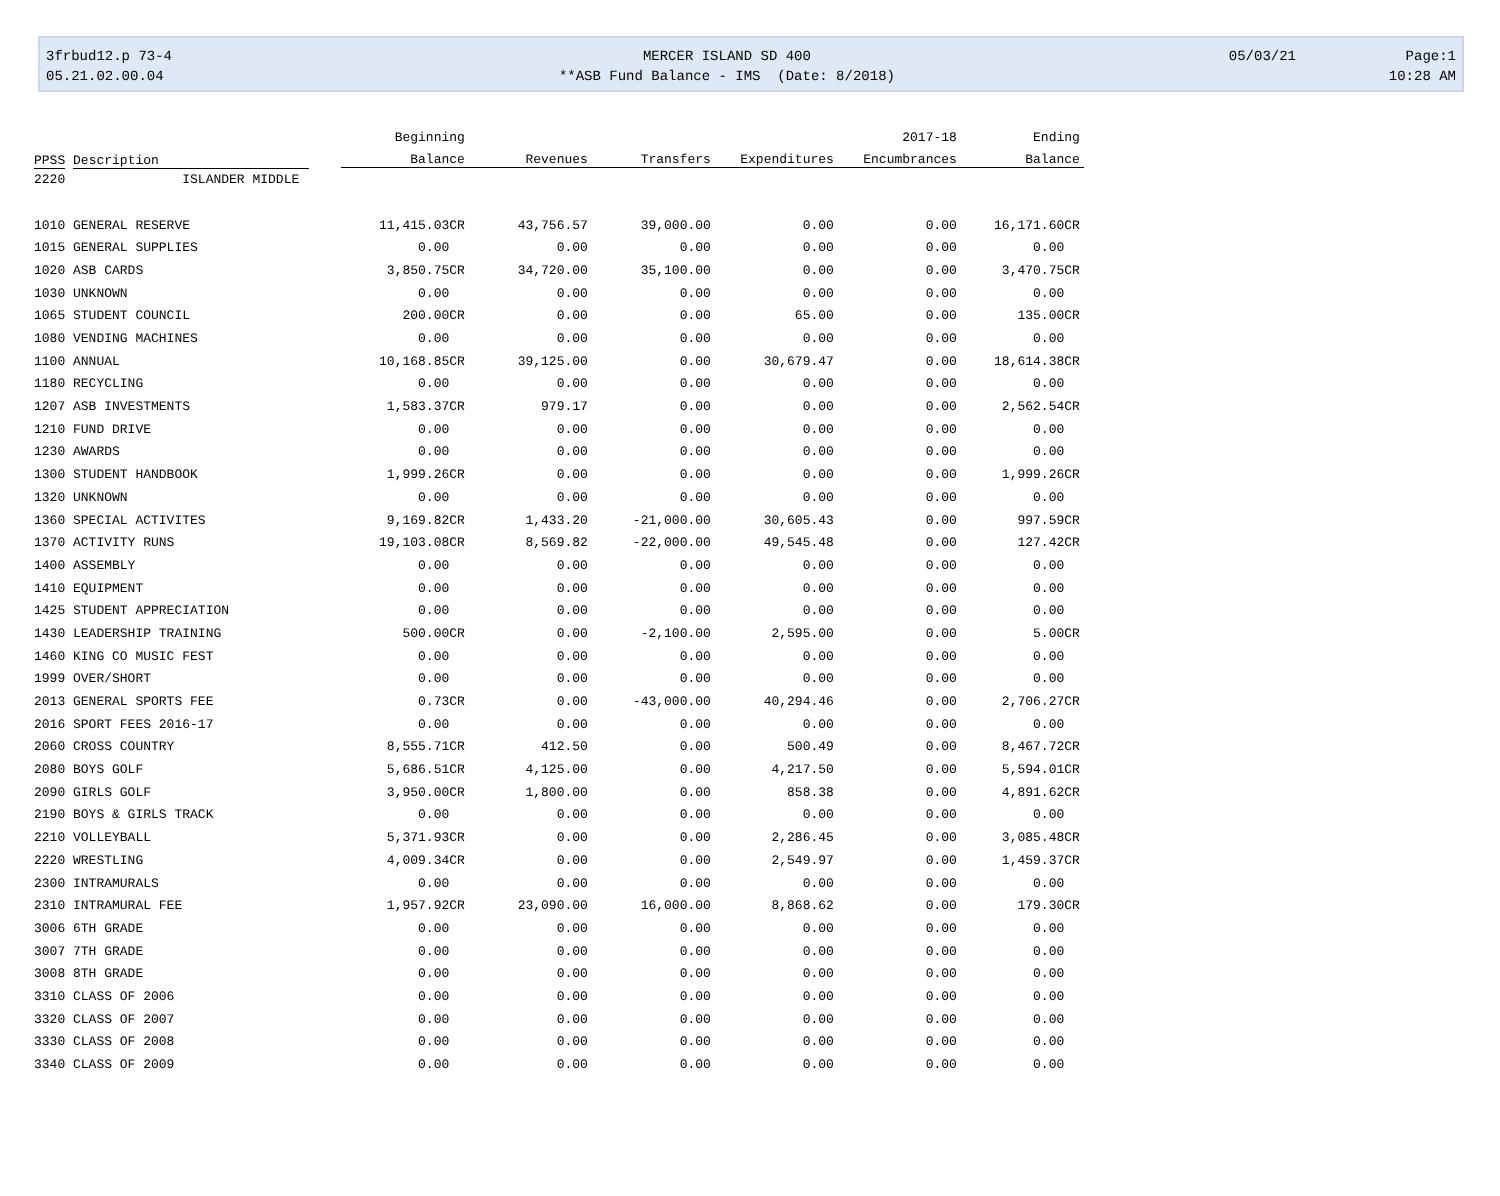| 3frbud12.p 73-4 | MERCER ISLAND SD 400 | 05/03/21 | Page:1 |
| 05.21.02.00.04 | **ASB Fund Balance - IMS (Date: 8/2018) | | 10:28 AM |
| | | Beginning | | | | 2017-18 | Ending |
| --- | --- | --- | --- | --- | --- | --- | --- |
| PPSS Description | | Balance | Revenues | Transfers | Expenditures | Encumbrances | Balance |
| 2220 ISLANDER MIDDLE | | | | | | | |
| 1010 GENERAL RESERVE | | 11,415.03CR | 43,756.57 | 39,000.00 | 0.00 | 0.00 | 16,171.60CR |
| 1015 GENERAL SUPPLIES | | 0.00 | 0.00 | 0.00 | 0.00 | 0.00 | 0.00 |
| 1020 ASB CARDS | | 3,850.75CR | 34,720.00 | 35,100.00 | 0.00 | 0.00 | 3,470.75CR |
| 1030 UNKNOWN | | 0.00 | 0.00 | 0.00 | 0.00 | 0.00 | 0.00 |
| 1065 STUDENT COUNCIL | | 200.00CR | 0.00 | 0.00 | 65.00 | 0.00 | 135.00CR |
| 1080 VENDING MACHINES | | 0.00 | 0.00 | 0.00 | 0.00 | 0.00 | 0.00 |
| 1100 ANNUAL | | 10,168.85CR | 39,125.00 | 0.00 | 30,679.47 | 0.00 | 18,614.38CR |
| 1180 RECYCLING | | 0.00 | 0.00 | 0.00 | 0.00 | 0.00 | 0.00 |
| 1207 ASB INVESTMENTS | | 1,583.37CR | 979.17 | 0.00 | 0.00 | 0.00 | 2,562.54CR |
| 1210 FUND DRIVE | | 0.00 | 0.00 | 0.00 | 0.00 | 0.00 | 0.00 |
| 1230 AWARDS | | 0.00 | 0.00 | 0.00 | 0.00 | 0.00 | 0.00 |
| 1300 STUDENT HANDBOOK | | 1,999.26CR | 0.00 | 0.00 | 0.00 | 0.00 | 1,999.26CR |
| 1320 UNKNOWN | | 0.00 | 0.00 | 0.00 | 0.00 | 0.00 | 0.00 |
| 1360 SPECIAL ACTIVITES | | 9,169.82CR | 1,433.20 | -21,000.00 | 30,605.43 | 0.00 | 997.59CR |
| 1370 ACTIVITY RUNS | | 19,103.08CR | 8,569.82 | -22,000.00 | 49,545.48 | 0.00 | 127.42CR |
| 1400 ASSEMBLY | | 0.00 | 0.00 | 0.00 | 0.00 | 0.00 | 0.00 |
| 1410 EQUIPMENT | | 0.00 | 0.00 | 0.00 | 0.00 | 0.00 | 0.00 |
| 1425 STUDENT APPRECIATION | | 0.00 | 0.00 | 0.00 | 0.00 | 0.00 | 0.00 |
| 1430 LEADERSHIP TRAINING | | 500.00CR | 0.00 | -2,100.00 | 2,595.00 | 0.00 | 5.00CR |
| 1460 KING CO MUSIC FEST | | 0.00 | 0.00 | 0.00 | 0.00 | 0.00 | 0.00 |
| 1999 OVER/SHORT | | 0.00 | 0.00 | 0.00 | 0.00 | 0.00 | 0.00 |
| 2013 GENERAL SPORTS FEE | | 0.73CR | 0.00 | -43,000.00 | 40,294.46 | 0.00 | 2,706.27CR |
| 2016 SPORT FEES 2016-17 | | 0.00 | 0.00 | 0.00 | 0.00 | 0.00 | 0.00 |
| 2060 CROSS COUNTRY | | 8,555.71CR | 412.50 | 0.00 | 500.49 | 0.00 | 8,467.72CR |
| 2080 BOYS GOLF | | 5,686.51CR | 4,125.00 | 0.00 | 4,217.50 | 0.00 | 5,594.01CR |
| 2090 GIRLS GOLF | | 3,950.00CR | 1,800.00 | 0.00 | 858.38 | 0.00 | 4,891.62CR |
| 2190 BOYS & GIRLS TRACK | | 0.00 | 0.00 | 0.00 | 0.00 | 0.00 | 0.00 |
| 2210 VOLLEYBALL | | 5,371.93CR | 0.00 | 0.00 | 2,286.45 | 0.00 | 3,085.48CR |
| 2220 WRESTLING | | 4,009.34CR | 0.00 | 0.00 | 2,549.97 | 0.00 | 1,459.37CR |
| 2300 INTRAMURALS | | 0.00 | 0.00 | 0.00 | 0.00 | 0.00 | 0.00 |
| 2310 INTRAMURAL FEE | | 1,957.92CR | 23,090.00 | 16,000.00 | 8,868.62 | 0.00 | 179.30CR |
| 3006 6TH GRADE | | 0.00 | 0.00 | 0.00 | 0.00 | 0.00 | 0.00 |
| 3007 7TH GRADE | | 0.00 | 0.00 | 0.00 | 0.00 | 0.00 | 0.00 |
| 3008 8TH GRADE | | 0.00 | 0.00 | 0.00 | 0.00 | 0.00 | 0.00 |
| 3310 CLASS OF 2006 | | 0.00 | 0.00 | 0.00 | 0.00 | 0.00 | 0.00 |
| 3320 CLASS OF 2007 | | 0.00 | 0.00 | 0.00 | 0.00 | 0.00 | 0.00 |
| 3330 CLASS OF 2008 | | 0.00 | 0.00 | 0.00 | 0.00 | 0.00 | 0.00 |
| 3340 CLASS OF 2009 | | 0.00 | 0.00 | 0.00 | 0.00 | 0.00 | 0.00 |